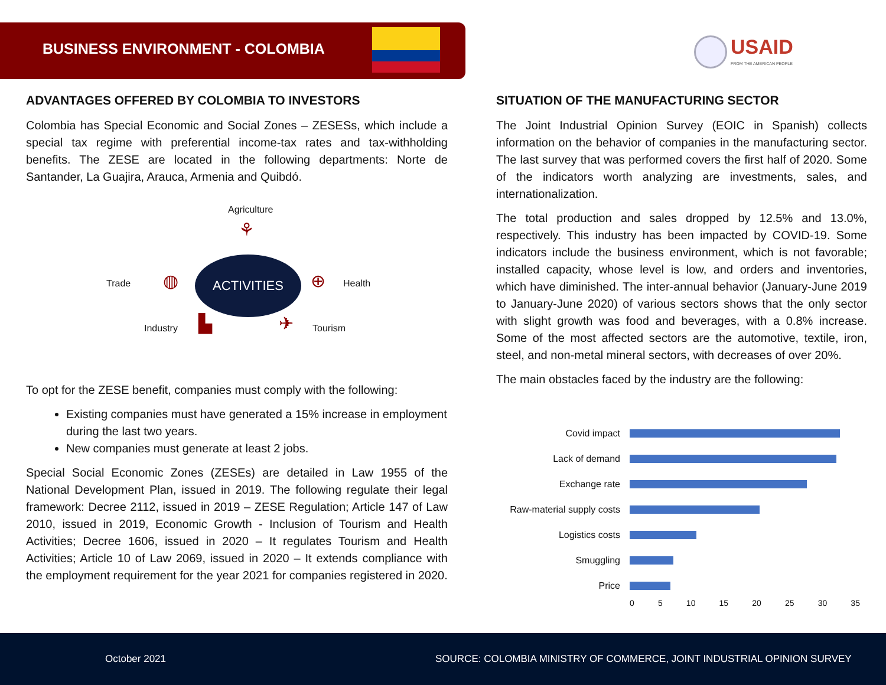BUSINESS ENVIRONMENT - COLOMBIA
USAID
FROM THE AMERICAN PEOPLE
ADVANTAGES OFFERED BY COLOMBIA TO INVESTORS
Colombia has Special Economic and Social Zones – ZESESs, which include a special tax regime with preferential income-tax rates and tax-withholding benefits. The ZESE are located in the following departments: Norte de Santander, La Guajira, Arauca, Armenia and Quibdó.
Agriculture
⚘
Trade
◍
ACTIVITIES
⊕
Health
Industry
▙ ✈
Tourism
To opt for the ZESE benefit, companies must comply with the following:
Existing companies must have generated a 15% increase in employment during the last two years.
New companies must generate at least 2 jobs.
Special Social Economic Zones (ZESEs) are detailed in Law 1955 of the National Development Plan, issued in 2019. The following regulate their legal framework: Decree 2112, issued in 2019 – ZESE Regulation; Article 147 of Law 2010, issued in 2019, Economic Growth - Inclusion of Tourism and Health Activities; Decree 1606, issued in 2020 – It regulates Tourism and Health Activities; Article 10 of Law 2069, issued in 2020 – It extends compliance with the employment requirement for the year 2021 for companies registered in 2020.
SITUATION OF THE MANUFACTURING SECTOR
The Joint Industrial Opinion Survey (EOIC in Spanish) collects information on the behavior of companies in the manufacturing sector. The last survey that was performed covers the first half of 2020. Some of the indicators worth analyzing are investments, sales, and internationalization.
The total production and sales dropped by 12.5% and 13.0%, respectively. This industry has been impacted by COVID-19. Some indicators include the business environment, which is not favorable; installed capacity, whose level is low, and orders and inventories, which have diminished. The inter-annual behavior (January-June 2019 to January-June 2020) of various sectors shows that the only sector with slight growth was food and beverages, with a 0.8% increase. Some of the most affected sectors are the automotive, textile, iron, steel, and non-metal mineral sectors, with decreases of over 20%.
The main obstacles faced by the industry are the following:
Covid impact
Lack of demand
Exchange rate
Raw-material supply costs
Logistics costs
Smuggling
Price
0 5 10 15 20 25 30 35
October 2021 SOURCE: COLOMBIA MINISTRY OF COMMERCE, JOINT INDUSTRIAL OPINION SURVEY